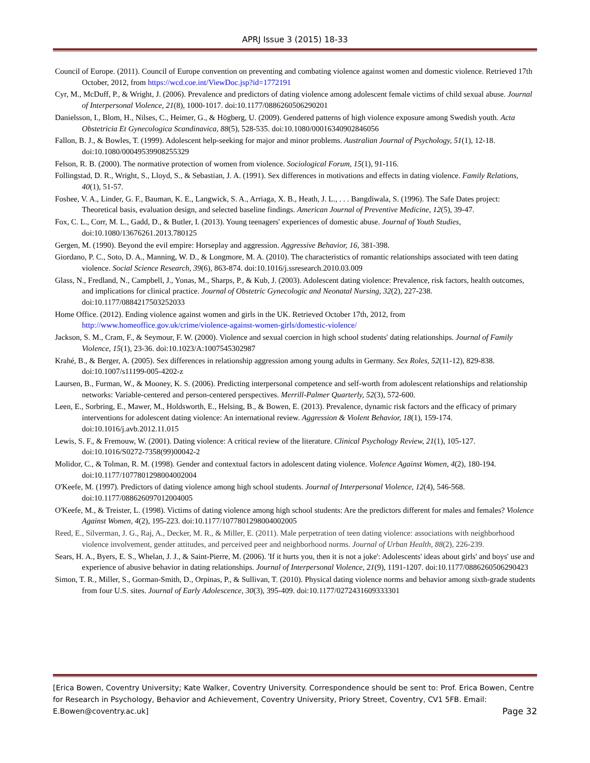APRJ Issue 3 (2015) 18-33
Council of Europe. (2011). Council of Europe convention on preventing and combating violence against women and domestic violence. Retrieved 17th October, 2012, from https://wcd.coe.int/ViewDoc.jsp?id=1772191
Cyr, M., McDuff, P., & Wright, J. (2006). Prevalence and predictors of dating violence among adolescent female victims of child sexual abuse. Journal of Interpersonal Violence, 21(8), 1000-1017. doi:10.1177/0886260506290201
Danielsson, I., Blom, H., Nilses, C., Heimer, G., & Högberg, U. (2009). Gendered patterns of high violence exposure among Swedish youth. Acta Obstetricia Et Gynecologica Scandinavica, 88(5), 528-535. doi:10.1080/00016340902846056
Fallon, B. J., & Bowles, T. (1999). Adolescent help-seeking for major and minor problems. Australian Journal of Psychology, 51(1), 12-18. doi:10.1080/00049539908255329
Felson, R. B. (2000). The normative protection of women from violence. Sociological Forum, 15(1), 91-116.
Follingstad, D. R., Wright, S., Lloyd, S., & Sebastian, J. A. (1991). Sex differences in motivations and effects in dating violence. Family Relations, 40(1), 51-57.
Foshee, V. A., Linder, G. F., Bauman, K. E., Langwick, S. A., Arriaga, X. B., Heath, J. L., . . . Bangdiwala, S. (1996). The Safe Dates project: Theoretical basis, evaluation design, and selected baseline findings. American Journal of Preventive Medicine, 12(5), 39-47.
Fox, C. L., Corr, M. L., Gadd, D., & Butler, I. (2013). Young teenagers' experiences of domestic abuse. Journal of Youth Studies, doi:10.1080/13676261.2013.780125
Gergen, M. (1990). Beyond the evil empire: Horseplay and aggression. Aggressive Behavior, 16, 381-398.
Giordano, P. C., Soto, D. A., Manning, W. D., & Longmore, M. A. (2010). The characteristics of romantic relationships associated with teen dating violence. Social Science Research, 39(6), 863-874. doi:10.1016/j.ssresearch.2010.03.009
Glass, N., Fredland, N., Campbell, J., Yonas, M., Sharps, P., & Kub, J. (2003). Adolescent dating violence: Prevalence, risk factors, health outcomes, and implications for clinical practice. Journal of Obstetric Gynecologic and Neonatal Nursing, 32(2), 227-238. doi:10.1177/0884217503252033
Home Office. (2012). Ending violence against women and girls in the UK. Retrieved October 17th, 2012, from http://www.homeoffice.gov.uk/crime/violence-against-women-girls/domestic-violence/
Jackson, S. M., Cram, F., & Seymour, F. W. (2000). Violence and sexual coercion in high school students' dating relationships. Journal of Family Violence, 15(1), 23-36. doi:10.1023/A:1007545302987
Krahé, B., & Berger, A. (2005). Sex differences in relationship aggression among young adults in Germany. Sex Roles, 52(11-12), 829-838. doi:10.1007/s11199-005-4202-z
Laursen, B., Furman, W., & Mooney, K. S. (2006). Predicting interpersonal competence and self-worth from adolescent relationships and relationship networks: Variable-centered and person-centered perspectives. Merrill-Palmer Quarterly, 52(3), 572-600.
Leen, E., Sorbring, E., Mawer, M., Holdsworth, E., Helsing, B., & Bowen, E. (2013). Prevalence, dynamic risk factors and the efficacy of primary interventions for adolescent dating violence: An international review. Aggression & Violent Behavior, 18(1), 159-174. doi:10.1016/j.avb.2012.11.015
Lewis, S. F., & Fremouw, W. (2001). Dating violence: A critical review of the literature. Clinical Psychology Review, 21(1), 105-127. doi:10.1016/S0272-7358(99)00042-2
Molidor, C., & Tolman, R. M. (1998). Gender and contextual factors in adolescent dating violence. Violence Against Women, 4(2), 180-194. doi:10.1177/1077801298004002004
O'Keefe, M. (1997). Predictors of dating violence among high school students. Journal of Interpersonal Violence, 12(4), 546-568. doi:10.1177/088626097012004005
O'Keefe, M., & Treister, L. (1998). Victims of dating violence among high school students: Are the predictors different for males and females? Violence Against Women, 4(2), 195-223. doi:10.1177/1077801298004002005
Reed, E., Silverman, J. G., Raj, A., Decker, M. R., & Miller, E. (2011). Male perpetration of teen dating violence: associations with neighborhood violence involvement, gender attitudes, and perceived peer and neighborhood norms. Journal of Urban Health, 88(2), 226-239.
Sears, H. A., Byers, E. S., Whelan, J. J., & Saint-Pierre, M. (2006). 'If it hurts you, then it is not a joke': Adolescents' ideas about girls' and boys' use and experience of abusive behavior in dating relationships. Journal of Interpersonal Violence, 21(9), 1191-1207. doi:10.1177/0886260506290423
Simon, T. R., Miller, S., Gorman-Smith, D., Orpinas, P., & Sullivan, T. (2010). Physical dating violence norms and behavior among sixth-grade students from four U.S. sites. Journal of Early Adolescence, 30(3), 395-409. doi:10.1177/0272431609333301
[Erica Bowen, Coventry University; Kate Walker, Coventry University. Correspondence should be sent to: Prof. Erica Bowen, Centre for Research in Psychology, Behavior and Achievement, Coventry University, Priory Street, Coventry, CV1 5FB. Email: E.Bowen@coventry.ac.uk] Page 32